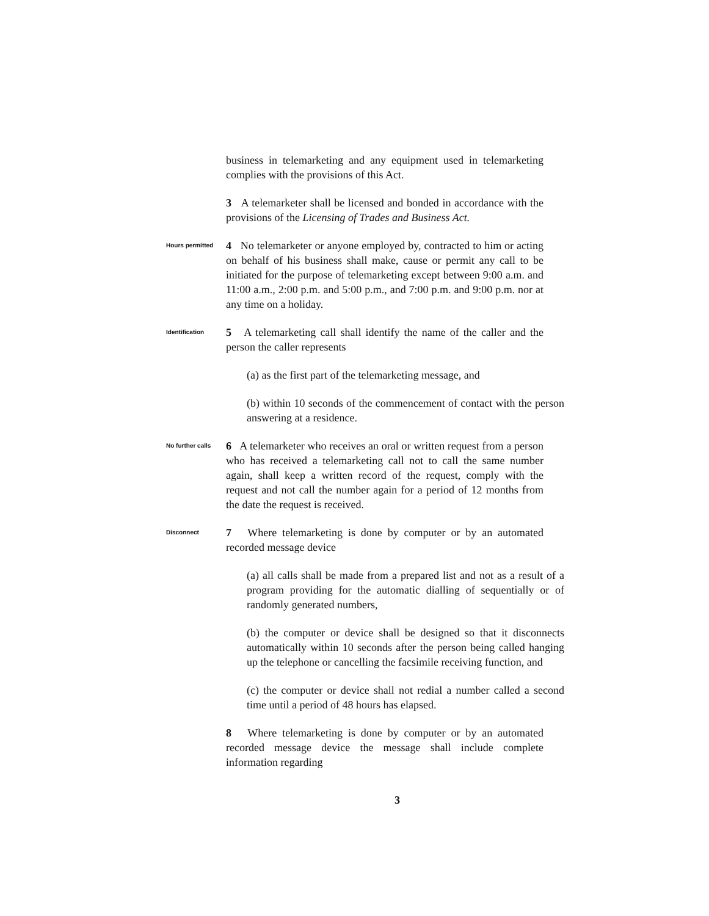business in telemarketing and any equipment used in telemarketing complies with the provisions of this Act.
3 A telemarketer shall be licensed and bonded in accordance with the provisions of the Licensing of Trades and Business Act.
Hours permitted
4 No telemarketer or anyone employed by, contracted to him or acting on behalf of his business shall make, cause or permit any call to be initiated for the purpose of telemarketing except between 9:00 a.m. and 11:00 a.m., 2:00 p.m. and 5:00 p.m., and 7:00 p.m. and 9:00 p.m. nor at any time on a holiday.
Identification
5 A telemarketing call shall identify the name of the caller and the person the caller represents
(a) as the first part of the telemarketing message, and
(b) within 10 seconds of the commencement of contact with the person answering at a residence.
No further calls
6 A telemarketer who receives an oral or written request from a person who has received a telemarketing call not to call the same number again, shall keep a written record of the request, comply with the request and not call the number again for a period of 12 months from the date the request is received.
Disconnect
7 Where telemarketing is done by computer or by an automated recorded message device
(a) all calls shall be made from a prepared list and not as a result of a program providing for the automatic dialling of sequentially or of randomly generated numbers,
(b) the computer or device shall be designed so that it disconnects automatically within 10 seconds after the person being called hanging up the telephone or cancelling the facsimile receiving function, and
(c) the computer or device shall not redial a number called a second time until a period of 48 hours has elapsed.
8 Where telemarketing is done by computer or by an automated recorded message device the message shall include complete information regarding
3